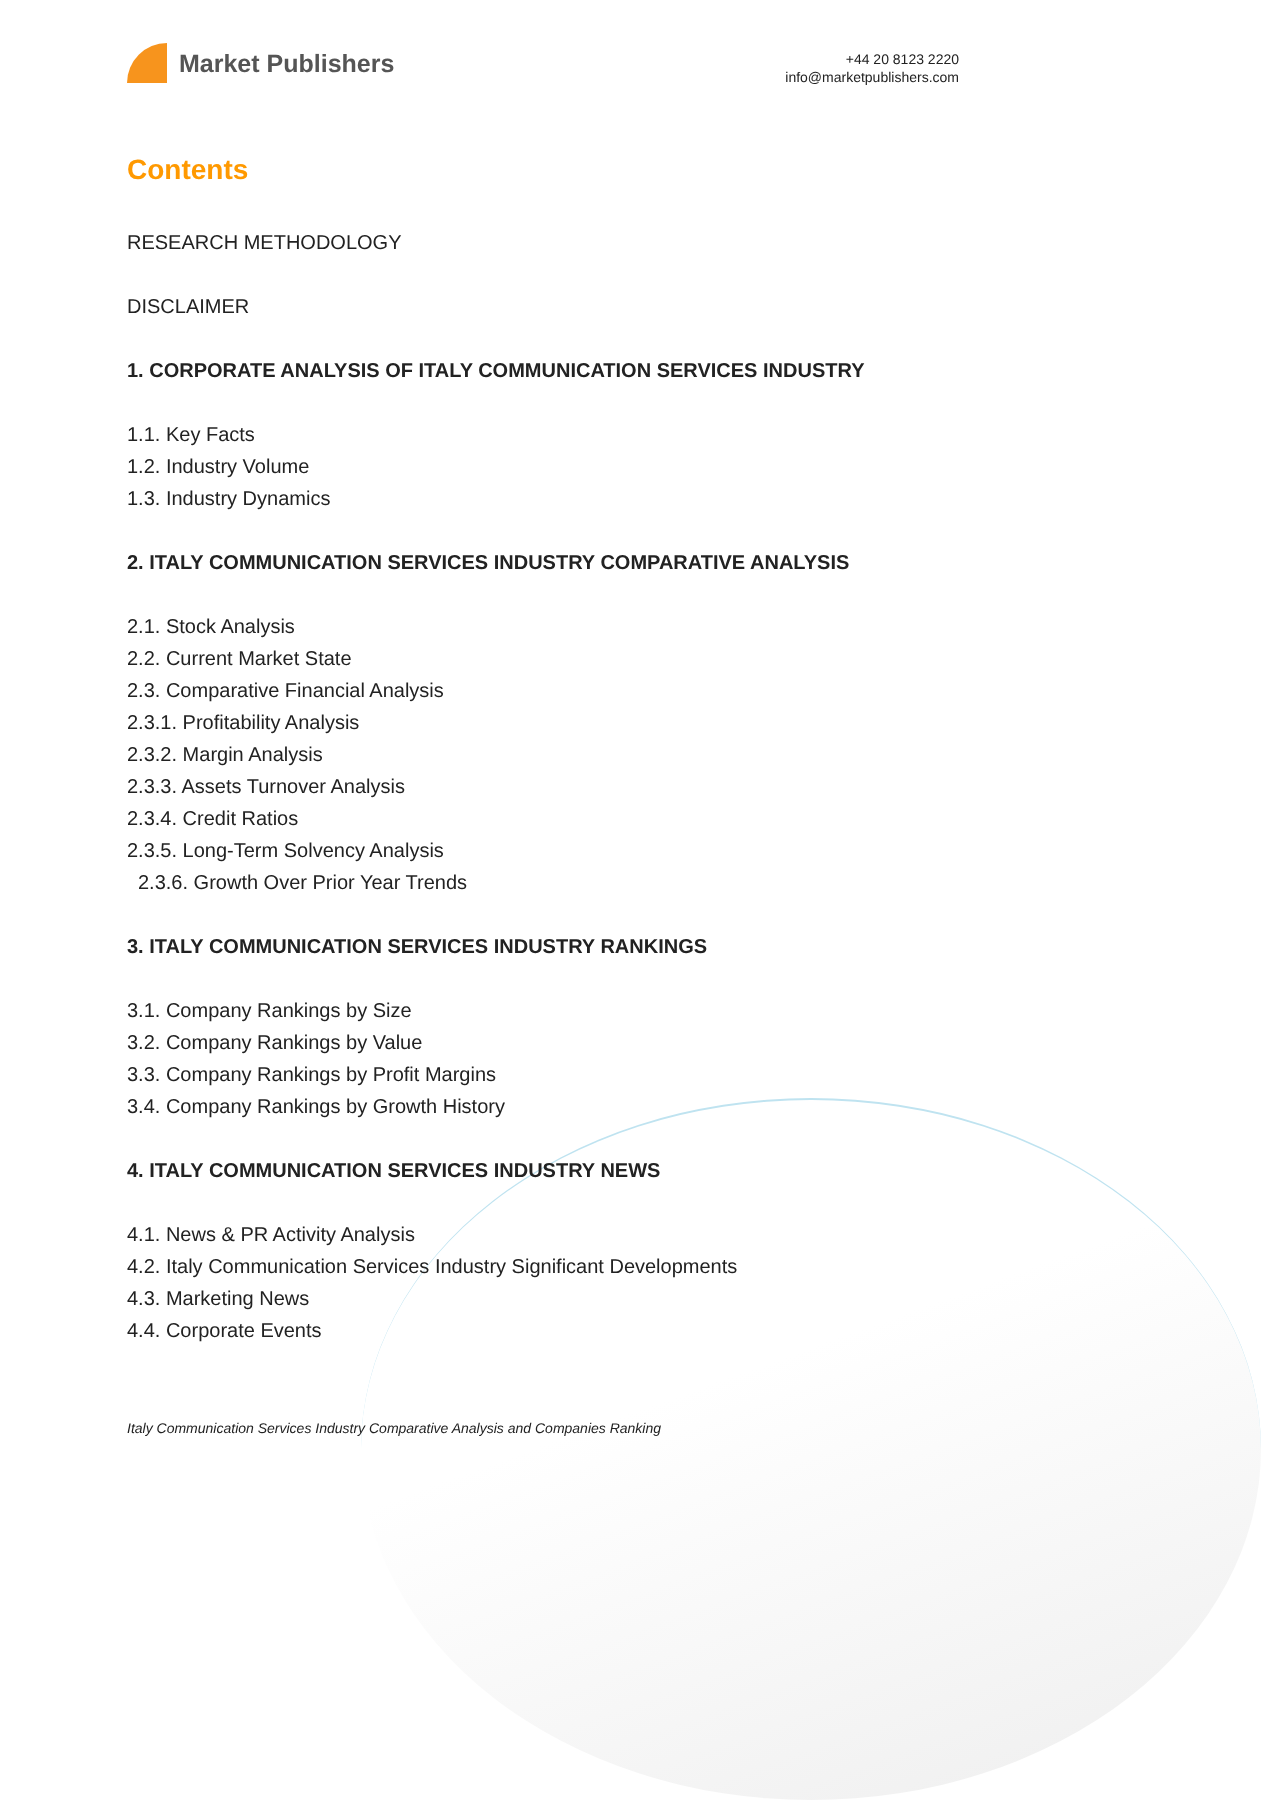Market Publishers
+44 20 8123 2220
info@marketpublishers.com
Contents
RESEARCH METHODOLOGY
DISCLAIMER
1. CORPORATE ANALYSIS OF ITALY COMMUNICATION SERVICES INDUSTRY
1.1. Key Facts
1.2. Industry Volume
1.3. Industry Dynamics
2. ITALY COMMUNICATION SERVICES INDUSTRY COMPARATIVE ANALYSIS
2.1. Stock Analysis
2.2. Current Market State
2.3. Comparative Financial Analysis
2.3.1. Profitability Analysis
2.3.2. Margin Analysis
2.3.3. Assets Turnover Analysis
2.3.4. Credit Ratios
2.3.5. Long-Term Solvency Analysis
2.3.6. Growth Over Prior Year Trends
3. ITALY COMMUNICATION SERVICES INDUSTRY RANKINGS
3.1. Company Rankings by Size
3.2. Company Rankings by Value
3.3. Company Rankings by Profit Margins
3.4. Company Rankings by Growth History
4. ITALY COMMUNICATION SERVICES INDUSTRY NEWS
4.1. News & PR Activity Analysis
4.2. Italy Communication Services Industry Significant Developments
4.3. Marketing News
4.4. Corporate Events
Italy Communication Services Industry Comparative Analysis and Companies Ranking